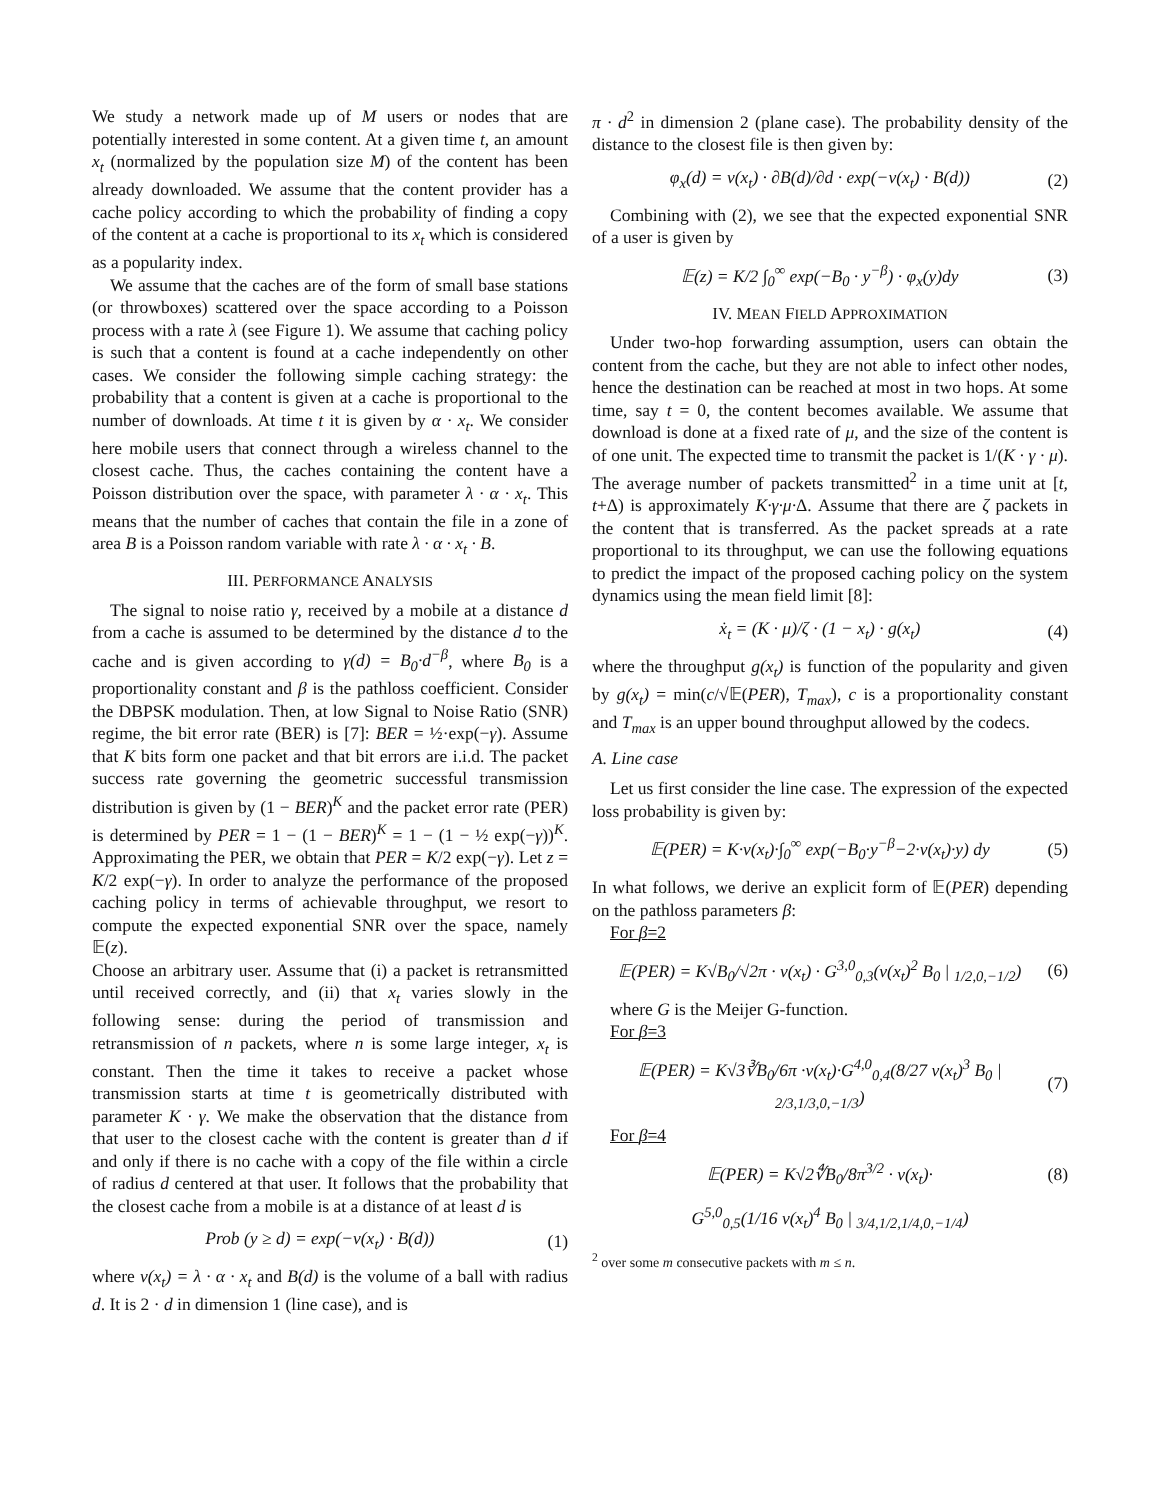We study a network made up of M users or nodes that are potentially interested in some content. At a given time t, an amount x<sub>t</sub> (normalized by the population size M) of the content has been already downloaded. We assume that the content provider has a cache policy according to which the probability of finding a copy of the content at a cache is proportional to its x<sub>t</sub> which is considered as a popularity index.
We assume that the caches are of the form of small base stations (or throwboxes) scattered over the space according to a Poisson process with a rate λ (see Figure 1). We assume that caching policy is such that a content is found at a cache independently on other cases. We consider the following simple caching strategy: the probability that a content is given at a cache is proportional to the number of downloads. At time t it is given by α · x<sub>t</sub>. We consider here mobile users that connect through a wireless channel to the closest cache. Thus, the caches containing the content have a Poisson distribution over the space, with parameter λ · α · x<sub>t</sub>. This means that the number of caches that contain the file in a zone of area B is a Poisson random variable with rate λ · α · x<sub>t</sub> · B.
III. PERFORMANCE ANALYSIS
The signal to noise ratio γ, received by a mobile at a distance d from a cache is assumed to be determined by the distance d to the cache and is given according to γ(d) = B<sub>0</sub>·d<sup>−β</sup>, where B<sub>0</sub> is a proportionality constant and β is the pathloss coefficient. Consider the DBPSK modulation. Then, at low Signal to Noise Ratio (SNR) regime, the bit error rate (BER) is [7]: BER = ½·exp(−γ). Assume that K bits form one packet and that bit errors are i.i.d. The packet success rate governing the geometric successful transmission distribution is given by (1 − BER)<sup>K</sup> and the packet error rate (PER) is determined by PER = 1 − (1 − BER)<sup>K</sup> = 1 − (1 − ½ exp(−γ))<sup>K</sup>. Approximating the PER, we obtain that PER = K/2 exp(−γ). Let z = K/2 exp(−γ). In order to analyze the performance of the proposed caching policy in terms of achievable throughput, we resort to compute the expected exponential SNR over the space, namely 𝔼(z).
Choose an arbitrary user. Assume that (i) a packet is retransmitted until received correctly, and (ii) that x<sub>t</sub> varies slowly in the following sense: during the period of transmission and retransmission of n packets, where n is some large integer, x<sub>t</sub> is constant. Then the time it takes to receive a packet whose transmission starts at time t is geometrically distributed with parameter K · γ. We make the observation that the distance from that user to the closest cache with the content is greater than d if and only if there is no cache with a copy of the file within a circle of radius d centered at that user. It follows that the probability that the closest cache from a mobile is at a distance of at least d is
Prob (y ≥ d) = exp(−ν(x<sub>t</sub>) · B(d)) (1)
where ν(x<sub>t</sub>) = λ · α · x<sub>t</sub> and B(d) is the volume of a ball with radius d. It is 2 · d in dimension 1 (line case), and is
π · d<sup>2</sup> in dimension 2 (plane case). The probability density of the distance to the closest file is then given by:
φ<sub>x</sub>(d) = ν(x<sub>t</sub>) · ∂B(d)/∂d · exp(−ν(x<sub>t</sub>) · B(d)) (2)
Combining with (2), we see that the expected exponential SNR of a user is given by
𝔼(z) = K/2 ∫<sub>0</sub><sup>∞</sup> exp(−B<sub>0</sub> · y<sup>−β</sup>) · φ<sub>x</sub>(y)dy (3)
IV. MEAN FIELD APPROXIMATION
Under two-hop forwarding assumption, users can obtain the content from the cache, but they are not able to infect other nodes, hence the destination can be reached at most in two hops. At some time, say t = 0, the content becomes available. We assume that download is done at a fixed rate of μ, and the size of the content is of one unit. The expected time to transmit the packet is 1/(K · γ · μ). The average number of packets transmitted<sup>2</sup> in a time unit at [t, t+Δ) is approximately K·γ·μ·Δ. Assume that there are ζ packets in the content that is transferred. As the packet spreads at a rate proportional to its throughput, we can use the following equations to predict the impact of the proposed caching policy on the system dynamics using the mean field limit [8]:
ẋ<sub>t</sub> = (K · μ)/ζ · (1 − x<sub>t</sub>) · g(x<sub>t</sub>) (4)
where the throughput g(x<sub>t</sub>) is function of the popularity and given by g(x<sub>t</sub>) = min(c/√𝔼(PER), T<sub>max</sub>), c is a proportionality constant and T<sub>max</sub> is an upper bound throughput allowed by the codecs.
A. Line case
Let us first consider the line case. The expression of the expected loss probability is given by:
𝔼(PER) = K·ν(x<sub>t</sub>)·∫<sub>0</sub><sup>∞</sup> exp(−B<sub>0</sub>·y<sup>−β</sup>−2·ν(x<sub>t</sub>)·y) dy (5)
In what follows, we derive an explicit form of 𝔼(PER) depending on the pathloss parameters β:
For β=2
𝔼(PER) = K√B<sub>0</sub>/√2π · ν(x<sub>t</sub>) · G<sup>3,0</sup><sub>0,3</sub>(ν(x<sub>t</sub>)<sup>2</sup> B<sub>0</sub> | <sub>1/2,0,−1/2</sub>) (6)
where G is the Meijer G-function.
For β=3
𝔼(PER) = K√3∛B<sub>0</sub>/6π ·ν(x<sub>t</sub>)·G<sup>4,0</sup><sub>0,4</sub>(8/27 ν(x<sub>t</sub>)<sup>3</sup> B<sub>0</sub> | <sub>2/3,1/3,0,−1/3</sub>) (7)
For β=4
𝔼(PER) = K√2∜B<sub>0</sub>/8π<sup>3/2</sup> · ν(x<sub>t</sub>)· (8)
G<sup>5,0</sup><sub>0,5</sub>(1/16 ν(x<sub>t</sub>)<sup>4</sup> B<sub>0</sub> | <sub>3/4,1/2,1/4,0,−1/4</sub>)
<sup>2</sup> over some m consecutive packets with m ≤ n.